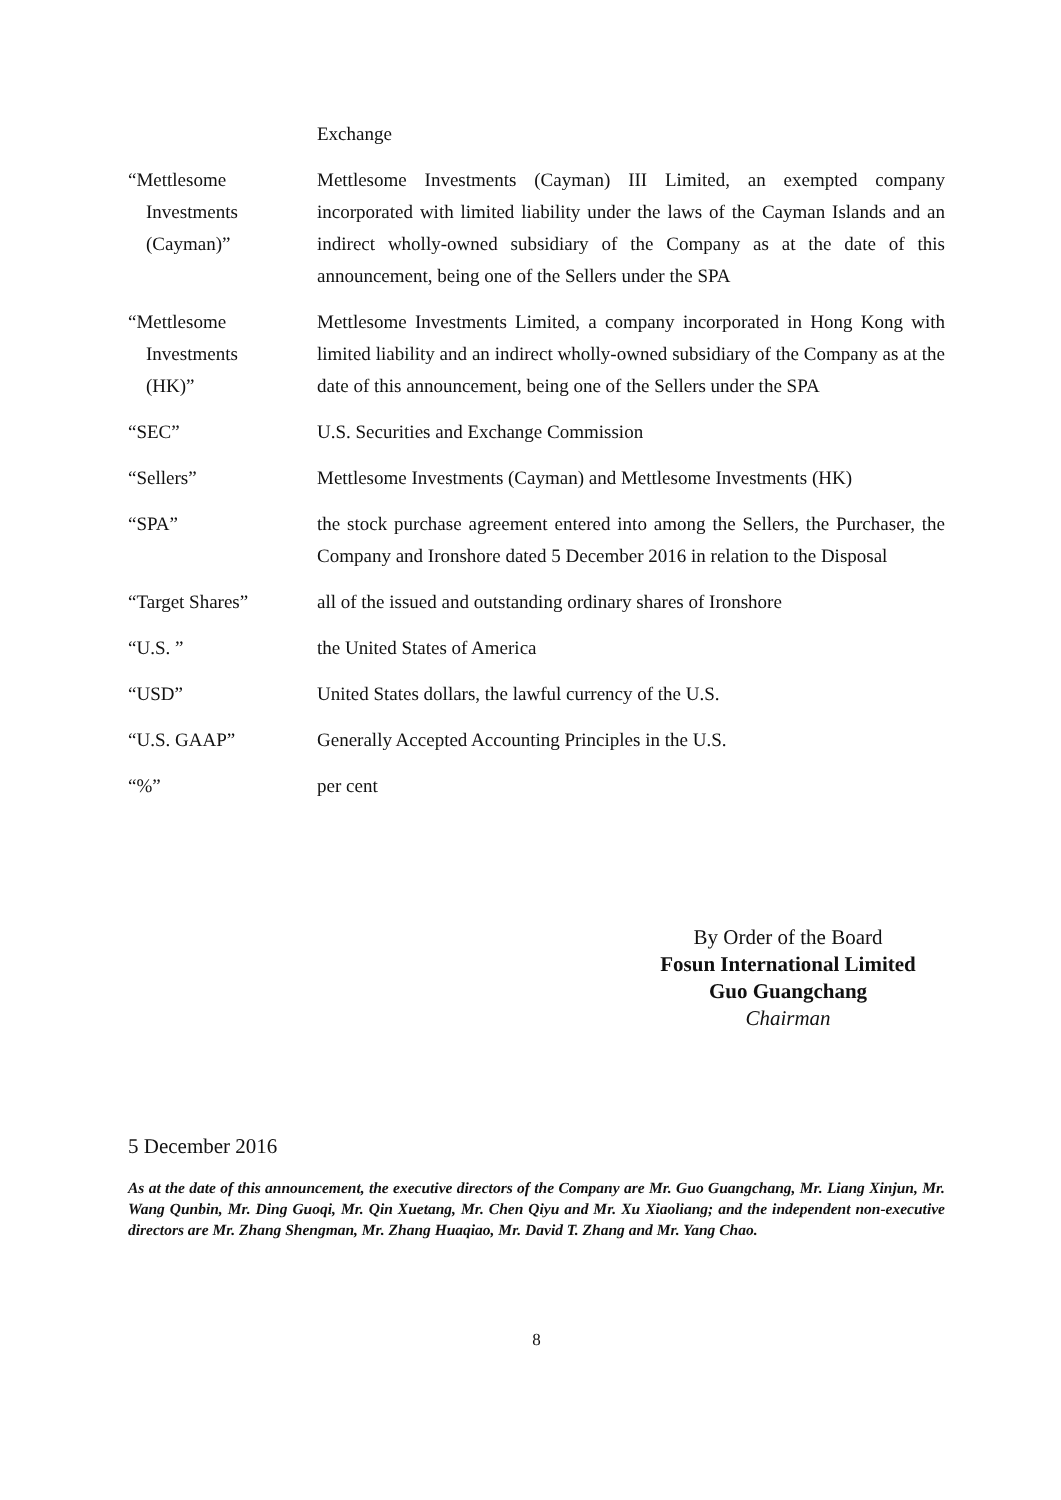| | Exchange |
| “Mettlesome Investments (Cayman)” | Mettlesome Investments (Cayman) III Limited, an exempted company incorporated with limited liability under the laws of the Cayman Islands and an indirect wholly-owned subsidiary of the Company as at the date of this announcement, being one of the Sellers under the SPA |
| “Mettlesome Investments (HK)” | Mettlesome Investments Limited, a company incorporated in Hong Kong with limited liability and an indirect wholly-owned subsidiary of the Company as at the date of this announcement, being one of the Sellers under the SPA |
| “SEC” | U.S. Securities and Exchange Commission |
| “Sellers” | Mettlesome Investments (Cayman) and Mettlesome Investments (HK) |
| “SPA” | the stock purchase agreement entered into among the Sellers, the Purchaser, the Company and Ironshore dated 5 December 2016 in relation to the Disposal |
| “Target Shares” | all of the issued and outstanding ordinary shares of Ironshore |
| “U.S. ” | the United States of America |
| “USD” | United States dollars, the lawful currency of the U.S. |
| “U.S. GAAP” | Generally Accepted Accounting Principles in the U.S. |
| “%” | per cent |
By Order of the Board
Fosun International Limited
Guo Guangchang
Chairman
5 December 2016
As at the date of this announcement, the executive directors of the Company are Mr. Guo Guangchang, Mr. Liang Xinjun, Mr. Wang Qunbin, Mr. Ding Guoqi, Mr. Qin Xuetang, Mr. Chen Qiyu and Mr. Xu Xiaoliang; and the independent non-executive directors are Mr. Zhang Shengman, Mr. Zhang Huaqiao, Mr. David T. Zhang and Mr. Yang Chao.
8